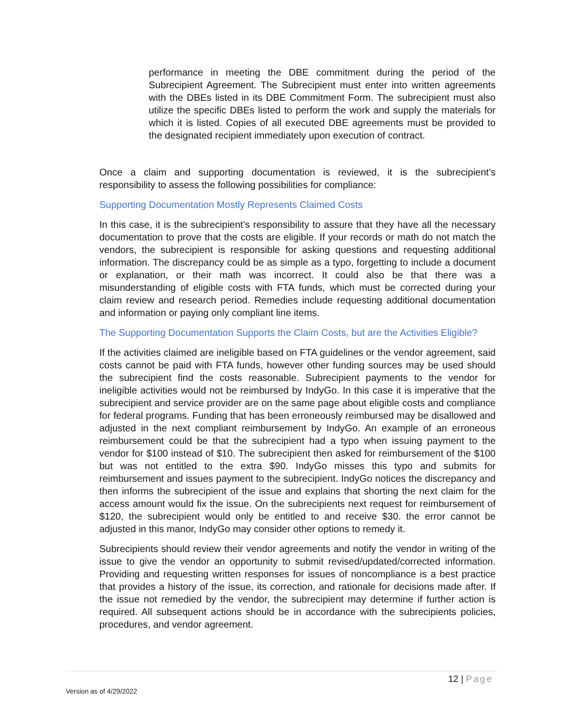performance in meeting the DBE commitment during the period of the Subrecipient Agreement. The Subrecipient must enter into written agreements with the DBEs listed in its DBE Commitment Form. The subrecipient must also utilize the specific DBEs listed to perform the work and supply the materials for which it is listed. Copies of all executed DBE agreements must be provided to the designated recipient immediately upon execution of contract.
Once a claim and supporting documentation is reviewed, it is the subrecipient’s responsibility to assess the following possibilities for compliance:
Supporting Documentation Mostly Represents Claimed Costs
In this case, it is the subrecipient’s responsibility to assure that they have all the necessary documentation to prove that the costs are eligible. If your records or math do not match the vendors, the subrecipient is responsible for asking questions and requesting additional information. The discrepancy could be as simple as a typo, forgetting to include a document or explanation, or their math was incorrect. It could also be that there was a misunderstanding of eligible costs with FTA funds, which must be corrected during your claim review and research period. Remedies include requesting additional documentation and information or paying only compliant line items.
The Supporting Documentation Supports the Claim Costs, but are the Activities Eligible?
If the activities claimed are ineligible based on FTA guidelines or the vendor agreement, said costs cannot be paid with FTA funds, however other funding sources may be used should the subrecipient find the costs reasonable. Subrecipient payments to the vendor for ineligible activities would not be reimbursed by IndyGo. In this case it is imperative that the subrecipient and service provider are on the same page about eligible costs and compliance for federal programs. Funding that has been erroneously reimbursed may be disallowed and adjusted in the next compliant reimbursement by IndyGo. An example of an erroneous reimbursement could be that the subrecipient had a typo when issuing payment to the vendor for $100 instead of $10. The subrecipient then asked for reimbursement of the $100 but was not entitled to the extra $90. IndyGo misses this typo and submits for reimbursement and issues payment to the subrecipient. IndyGo notices the discrepancy and then informs the subrecipient of the issue and explains that shorting the next claim for the access amount would fix the issue. On the subrecipients next request for reimbursement of $120, the subrecipient would only be entitled to and receive $30. the error cannot be adjusted in this manor, IndyGo may consider other options to remedy it.
Subrecipients should review their vendor agreements and notify the vendor in writing of the issue to give the vendor an opportunity to submit revised/updated/corrected information. Providing and requesting written responses for issues of noncompliance is a best practice that provides a history of the issue, its correction, and rationale for decisions made after. If the issue not remedied by the vendor, the subrecipient may determine if further action is required. All subsequent actions should be in accordance with the subrecipients policies, procedures, and vendor agreement.
12 | Page
Version as of 4/29/2022